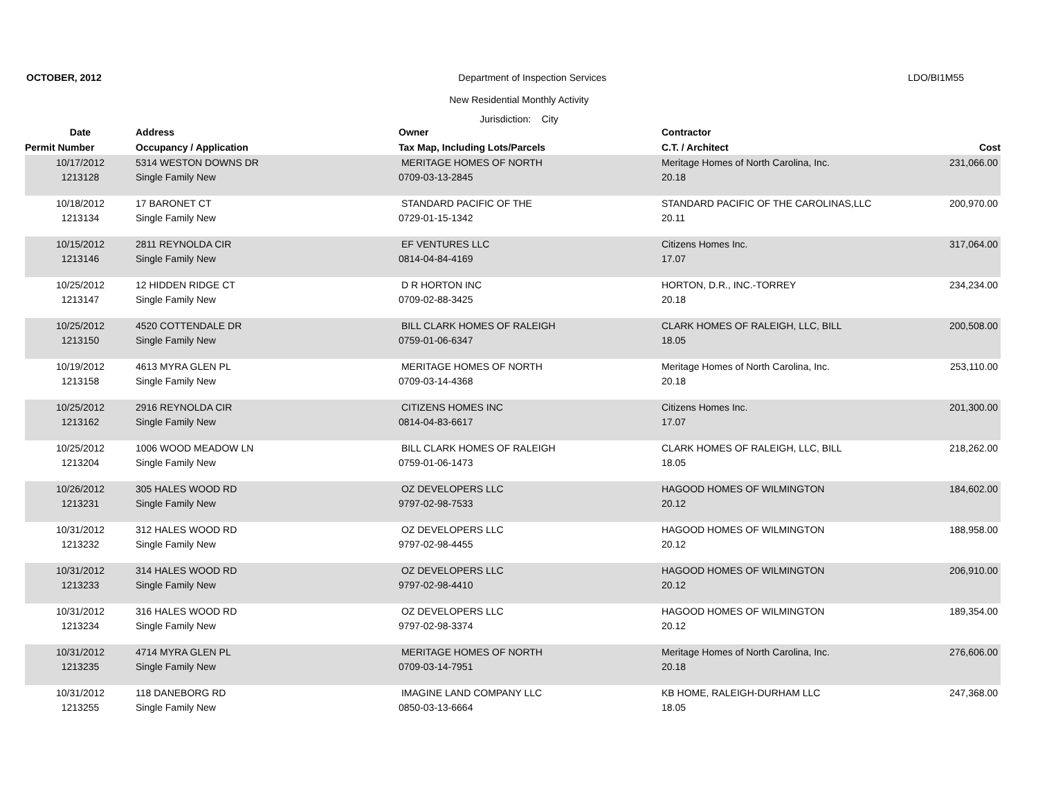OCTOBER, 2012 Department of Inspection Services LDO/BI1M55
New Residential Monthly Activity
Jurisdiction: City
| Date | Address | Owner | Contractor | |
| --- | --- | --- | --- | --- |
| Permit Number | Occupancy / Application | Tax Map, Including Lots/Parcels | C.T. / Architect | Cost |
| 10/17/2012 | 5314 WESTON DOWNS DR | MERITAGE HOMES OF NORTH | Meritage Homes of North Carolina, Inc. | 231,066.00 |
| 1213128 | Single Family New | 0709-03-13-2845 | 20.18 | |
| 10/18/2012 | 17 BARONET CT | STANDARD PACIFIC OF THE | STANDARD PACIFIC OF THE CAROLINAS,LLC | 200,970.00 |
| 1213134 | Single Family New | 0729-01-15-1342 | 20.11 | |
| 10/15/2012 | 2811 REYNOLDA CIR | EF VENTURES LLC | Citizens Homes Inc. | 317,064.00 |
| 1213146 | Single Family New | 0814-04-84-4169 | 17.07 | |
| 10/25/2012 | 12 HIDDEN RIDGE CT | D R HORTON INC | HORTON, D.R., INC.-TORREY | 234,234.00 |
| 1213147 | Single Family New | 0709-02-88-3425 | 20.18 | |
| 10/25/2012 | 4520 COTTENDALE DR | BILL CLARK HOMES OF RALEIGH | CLARK HOMES OF RALEIGH, LLC, BILL | 200,508.00 |
| 1213150 | Single Family New | 0759-01-06-6347 | 18.05 | |
| 10/19/2012 | 4613 MYRA GLEN PL | MERITAGE HOMES OF NORTH | Meritage Homes of North Carolina, Inc. | 253,110.00 |
| 1213158 | Single Family New | 0709-03-14-4368 | 20.18 | |
| 10/25/2012 | 2916 REYNOLDA CIR | CITIZENS HOMES INC | Citizens Homes Inc. | 201,300.00 |
| 1213162 | Single Family New | 0814-04-83-6617 | 17.07 | |
| 10/25/2012 | 1006 WOOD MEADOW LN | BILL CLARK HOMES OF RALEIGH | CLARK HOMES OF RALEIGH, LLC, BILL | 218,262.00 |
| 1213204 | Single Family New | 0759-01-06-1473 | 18.05 | |
| 10/26/2012 | 305 HALES WOOD RD | OZ DEVELOPERS LLC | HAGOOD HOMES OF WILMINGTON | 184,602.00 |
| 1213231 | Single Family New | 9797-02-98-7533 | 20.12 | |
| 10/31/2012 | 312 HALES WOOD RD | OZ DEVELOPERS LLC | HAGOOD HOMES OF WILMINGTON | 188,958.00 |
| 1213232 | Single Family New | 9797-02-98-4455 | 20.12 | |
| 10/31/2012 | 314 HALES WOOD RD | OZ DEVELOPERS LLC | HAGOOD HOMES OF WILMINGTON | 206,910.00 |
| 1213233 | Single Family New | 9797-02-98-4410 | 20.12 | |
| 10/31/2012 | 316 HALES WOOD RD | OZ DEVELOPERS LLC | HAGOOD HOMES OF WILMINGTON | 189,354.00 |
| 1213234 | Single Family New | 9797-02-98-3374 | 20.12 | |
| 10/31/2012 | 4714 MYRA GLEN PL | MERITAGE HOMES OF NORTH | Meritage Homes of North Carolina, Inc. | 276,606.00 |
| 1213235 | Single Family New | 0709-03-14-7951 | 20.18 | |
| 10/31/2012 | 118 DANEBORG RD | IMAGINE LAND COMPANY LLC | KB HOME, RALEIGH-DURHAM LLC | 247,368.00 |
| 1213255 | Single Family New | 0850-03-13-6664 | 18.05 | |